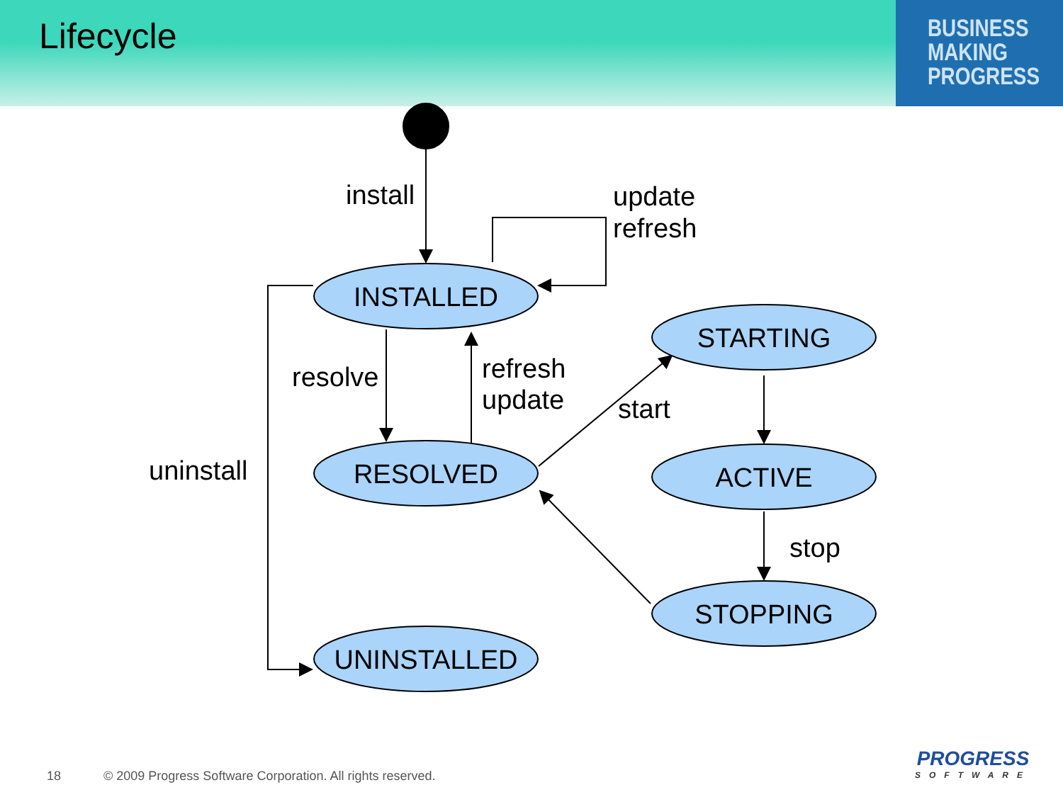Lifecycle
BUSINESS
MAKING
PROGRESS
INSTALLED
RESOLVED
UNINSTALLED
STARTING
ACTIVE
STOPPING
install
update
refresh
resolve
refresh
update
start
uninstall
stop
18 © 2009 Progress Software Corporation. All rights reserved.
PROGRESS
SOFTWARE